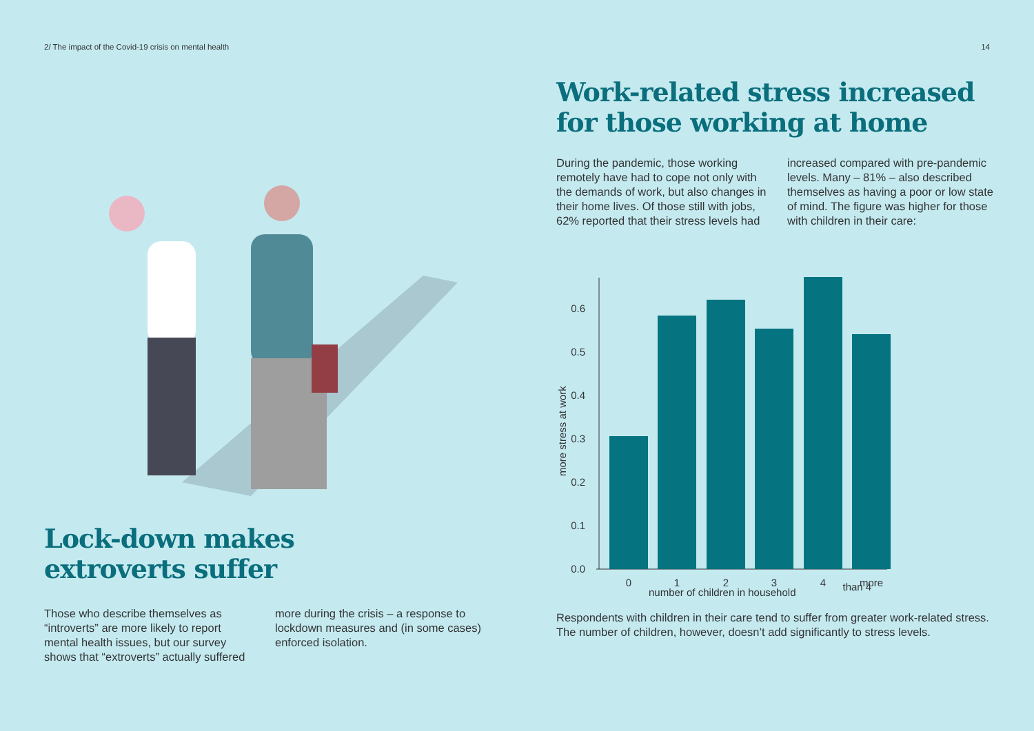2/ The impact of the Covid-19 crisis on mental health 14
Lock-down makes
extroverts suffer
Those who describe themselves as “introverts” are more likely to report mental health issues, but our survey shows that “extroverts” actually suffered
more during the crisis – a response to lockdown measures and (in some cases) enforced isolation.
Work-related stress increased
for those working at home
During the pandemic, those working remotely have had to cope not only with the demands of work, but also changes in their home lives. Of those still with jobs, 62% reported that their stress levels had
increased compared with pre-pandemic levels. Many – 81% – also described themselves as having a poor or low state of mind. The figure was higher for those with children in their care:
0.0
0.1
0.2
0.3
0.4
0.5
0.6
more stress at work
0
1
2
3
4
more
number of children in household than 4
Respondents with children in their care tend to suffer from greater work-related stress. The number of children, however, doesn’t add significantly to stress levels.